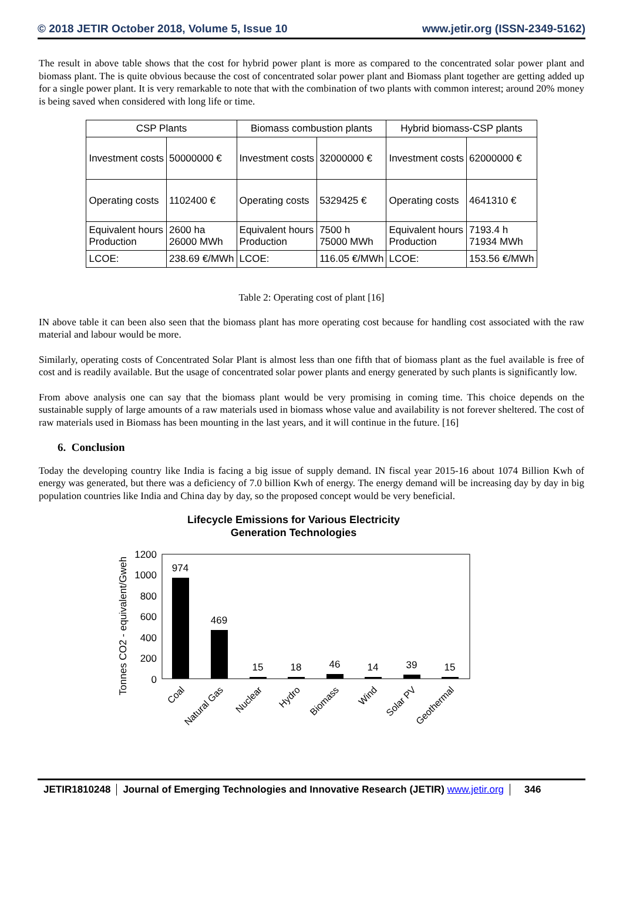© 2018 JETIR October 2018, Volume 5, Issue 10 www.jetir.org (ISSN-2349-5162)
The result in above table shows that the cost for hybrid power plant is more as compared to the concentrated solar power plant and biomass plant. The is quite obvious because the cost of concentrated solar power plant and Biomass plant together are getting added up for a single power plant. It is very remarkable to note that with the combination of two plants with common interest; around 20% money is being saved when considered with long life or time.
| CSP Plants | | Biomass combustion plants | | Hybrid biomass-CSP plants | |
| Investment costs | 50000000 € | Investment costs | 32000000 € | Investment costs | 62000000 € |
| Operating costs | 1102400 € | Operating costs | 5329425 € | Operating costs | 4641310 € |
| Equivalent hours Production | 2600 ha 26000 MWh | Equivalent hours Production | 7500 h 75000 MWh | Equivalent hours Production | 7193.4 h 71934 MWh |
| LCOE: | 238.69 €/MWh | LCOE: | 116.05 €/MWh | LCOE: | 153.56 €/MWh |
Table 2: Operating cost of plant [16]
IN above table it can been also seen that the biomass plant has more operating cost because for handling cost associated with the raw material and labour would be more.
Similarly, operating costs of Concentrated Solar Plant is almost less than one fifth that of biomass plant as the fuel available is free of cost and is readily available. But the usage of concentrated solar power plants and energy generated by such plants is significantly low.
From above analysis one can say that the biomass plant would be very promising in coming time. This choice depends on the sustainable supply of large amounts of a raw materials used in biomass whose value and availability is not forever sheltered. The cost of raw materials used in Biomass has been mounting in the last years, and it will continue in the future. [16]
6. Conclusion
Today the developing country like India is facing a big issue of supply demand. IN fiscal year 2015-16 about 1074 Billion Kwh of energy was generated, but there was a deficiency of 7.0 billion Kwh of energy. The energy demand will be increasing day by day in big population countries like India and China day by day, so the proposed concept would be very beneficial.
Lifecycle Emissions for Various Electricity
Generation Technologies
Tonnes CO2 - equivalent/Gweh
1200
1000
800
600
400
200
0
974
469
15
18
46
14
39
15
Coal
Natural Gas
Nuclear
Hydro
Biomass
Wind
Solar PV
Geothermal
JETIR1810248 Journal of Emerging Technologies and Innovative Research (JETIR) www.jetir.org
346